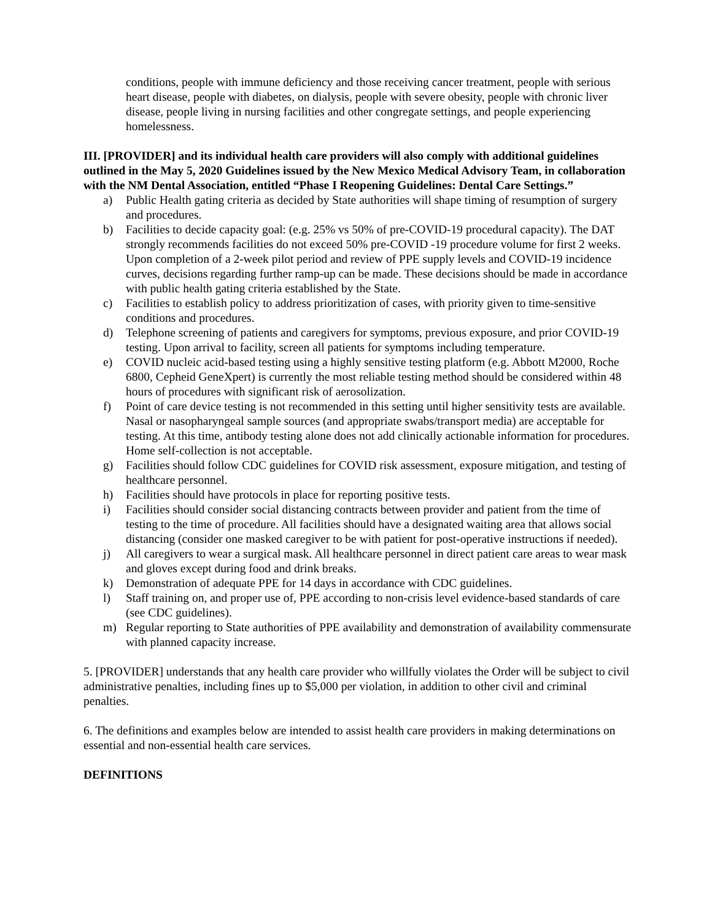conditions, people with immune deficiency and those receiving cancer treatment, people with serious heart disease, people with diabetes, on dialysis, people with severe obesity, people with chronic liver disease, people living in nursing facilities and other congregate settings, and people experiencing homelessness.
III. [PROVIDER] and its individual health care providers will also comply with additional guidelines outlined in the May 5, 2020 Guidelines issued by the New Mexico Medical Advisory Team, in collaboration with the NM Dental Association, entitled “Phase I Reopening Guidelines: Dental Care Settings.”
a) Public Health gating criteria as decided by State authorities will shape timing of resumption of surgery and procedures.
b) Facilities to decide capacity goal: (e.g. 25% vs 50% of pre-COVID-19 procedural capacity). The DAT strongly recommends facilities do not exceed 50% pre-COVID -19 procedure volume for first 2 weeks. Upon completion of a 2-week pilot period and review of PPE supply levels and COVID-19 incidence curves, decisions regarding further ramp-up can be made. These decisions should be made in accordance with public health gating criteria established by the State.
c) Facilities to establish policy to address prioritization of cases, with priority given to time-sensitive conditions and procedures.
d) Telephone screening of patients and caregivers for symptoms, previous exposure, and prior COVID-19 testing. Upon arrival to facility, screen all patients for symptoms including temperature.
e) COVID nucleic acid-based testing using a highly sensitive testing platform (e.g. Abbott M2000, Roche 6800, Cepheid GeneXpert) is currently the most reliable testing method should be considered within 48 hours of procedures with significant risk of aerosolization.
f) Point of care device testing is not recommended in this setting until higher sensitivity tests are available. Nasal or nasopharyngeal sample sources (and appropriate swabs/transport media) are acceptable for testing. At this time, antibody testing alone does not add clinically actionable information for procedures. Home self-collection is not acceptable.
g) Facilities should follow CDC guidelines for COVID risk assessment, exposure mitigation, and testing of healthcare personnel.
h) Facilities should have protocols in place for reporting positive tests.
i) Facilities should consider social distancing contracts between provider and patient from the time of testing to the time of procedure. All facilities should have a designated waiting area that allows social distancing (consider one masked caregiver to be with patient for post-operative instructions if needed).
j) All caregivers to wear a surgical mask. All healthcare personnel in direct patient care areas to wear mask and gloves except during food and drink breaks.
k) Demonstration of adequate PPE for 14 days in accordance with CDC guidelines.
l) Staff training on, and proper use of, PPE according to non-crisis level evidence-based standards of care (see CDC guidelines).
m) Regular reporting to State authorities of PPE availability and demonstration of availability commensurate with planned capacity increase.
5. [PROVIDER] understands that any health care provider who willfully violates the Order will be subject to civil administrative penalties, including fines up to $5,000 per violation, in addition to other civil and criminal penalties.
6. The definitions and examples below are intended to assist health care providers in making determinations on essential and non-essential health care services.
DEFINITIONS